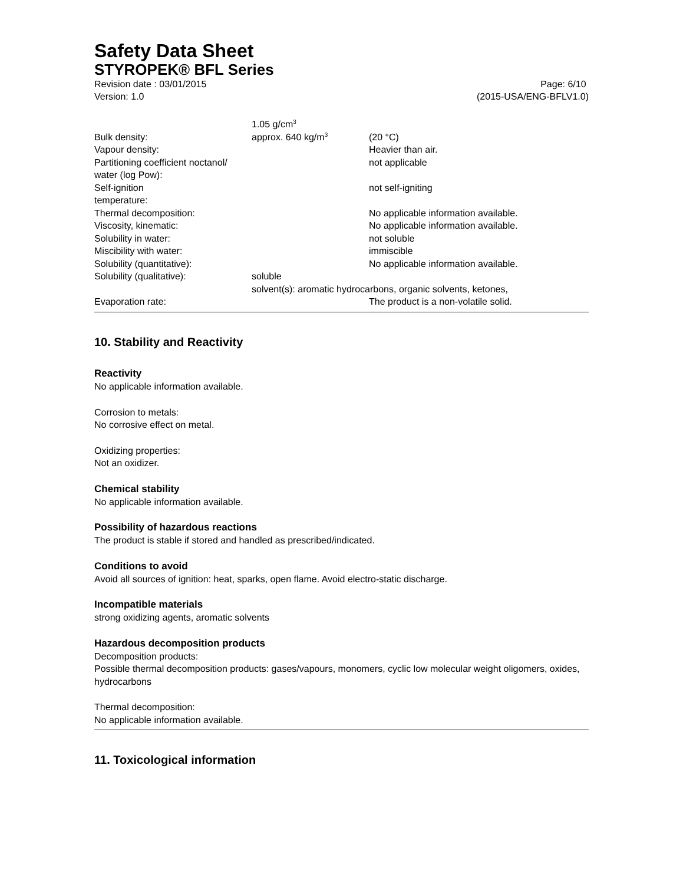Safety Data Sheet
STYROPEK® BFL Series
Revision date : 03/01/2015
Version: 1.0
Page: 6/10
(2015-USA/ENG-BFLV1.0)
| | 1.05 g/cm<sup>3</sup> | |
| Bulk density: | approx. 640 kg/m<sup>3</sup> | (20 °C) |
| Vapour density: | | Heavier than air. |
| Partitioning coefficient noctanol/ water (log Pow): | | not applicable |
| Self-ignition temperature: | | not self-igniting |
| Thermal decomposition: | | No applicable information available. |
| Viscosity, kinematic: | | No applicable information available. |
| Solubility in water: | | not soluble |
| Miscibility with water: | | immiscible |
| Solubility (quantitative): | | No applicable information available. |
| Solubility (qualitative): | soluble solvent(s): aromatic hydrocarbons, organic solvents, ketones, | |
| Evaporation rate: | | The product is a non-volatile solid. |
10. Stability and Reactivity
Reactivity
No applicable information available.
Corrosion to metals:
No corrosive effect on metal.
Oxidizing properties:
Not an oxidizer.
Chemical stability
No applicable information available.
Possibility of hazardous reactions
The product is stable if stored and handled as prescribed/indicated.
Conditions to avoid
Avoid all sources of ignition: heat, sparks, open flame. Avoid electro-static discharge.
Incompatible materials
strong oxidizing agents, aromatic solvents
Hazardous decomposition products
Decomposition products:
Possible thermal decomposition products: gases/vapours, monomers, cyclic low molecular weight oligomers, oxides, hydrocarbons
Thermal decomposition:
No applicable information available.
11. Toxicological information